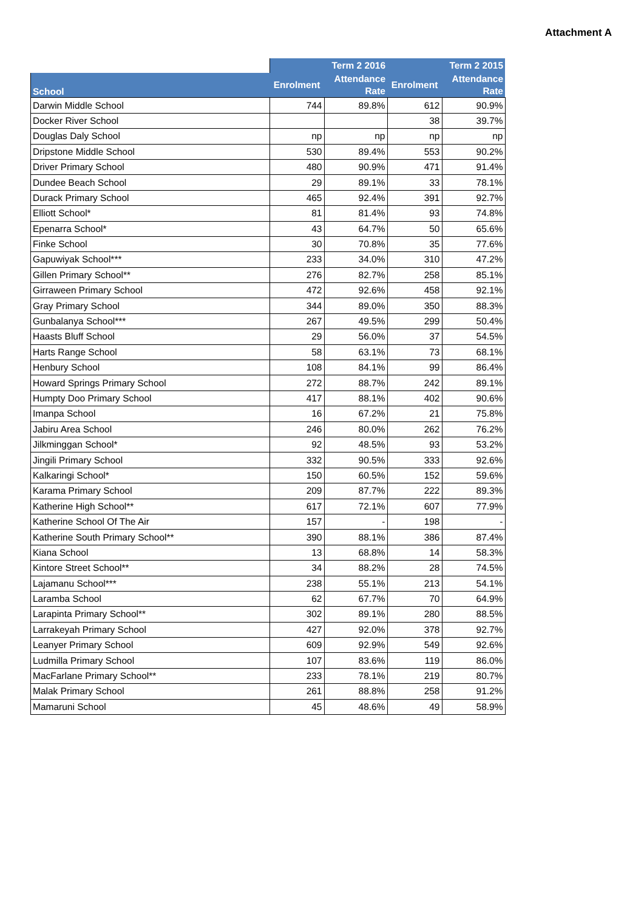Attachment A
| | Term 2 2016 | | Term 2 2015 | |
| --- | --- | --- | --- | --- |
| School | Enrolment | Attendance Rate | Enrolment | Attendance Rate |
| Darwin Middle School | 744 | 89.8% | 612 | 90.9% |
| Docker River School | | | 38 | 39.7% |
| Douglas Daly School | np | np | np | np |
| Dripstone Middle School | 530 | 89.4% | 553 | 90.2% |
| Driver Primary School | 480 | 90.9% | 471 | 91.4% |
| Dundee Beach School | 29 | 89.1% | 33 | 78.1% |
| Durack Primary School | 465 | 92.4% | 391 | 92.7% |
| Elliott School* | 81 | 81.4% | 93 | 74.8% |
| Epenarra School* | 43 | 64.7% | 50 | 65.6% |
| Finke School | 30 | 70.8% | 35 | 77.6% |
| Gapuwiyak School*** | 233 | 34.0% | 310 | 47.2% |
| Gillen Primary School** | 276 | 82.7% | 258 | 85.1% |
| Girraween Primary School | 472 | 92.6% | 458 | 92.1% |
| Gray Primary School | 344 | 89.0% | 350 | 88.3% |
| Gunbalanya School*** | 267 | 49.5% | 299 | 50.4% |
| Haasts Bluff School | 29 | 56.0% | 37 | 54.5% |
| Harts Range School | 58 | 63.1% | 73 | 68.1% |
| Henbury School | 108 | 84.1% | 99 | 86.4% |
| Howard Springs Primary School | 272 | 88.7% | 242 | 89.1% |
| Humpty Doo Primary School | 417 | 88.1% | 402 | 90.6% |
| Imanpa School | 16 | 67.2% | 21 | 75.8% |
| Jabiru Area School | 246 | 80.0% | 262 | 76.2% |
| Jilkminggan School* | 92 | 48.5% | 93 | 53.2% |
| Jingili Primary School | 332 | 90.5% | 333 | 92.6% |
| Kalkaringi School* | 150 | 60.5% | 152 | 59.6% |
| Karama Primary School | 209 | 87.7% | 222 | 89.3% |
| Katherine High School** | 617 | 72.1% | 607 | 77.9% |
| Katherine School Of The Air | 157 | - | 198 | - |
| Katherine South Primary School** | 390 | 88.1% | 386 | 87.4% |
| Kiana School | 13 | 68.8% | 14 | 58.3% |
| Kintore Street School** | 34 | 88.2% | 28 | 74.5% |
| Lajamanu School*** | 238 | 55.1% | 213 | 54.1% |
| Laramba School | 62 | 67.7% | 70 | 64.9% |
| Larapinta Primary School** | 302 | 89.1% | 280 | 88.5% |
| Larrakeyah Primary School | 427 | 92.0% | 378 | 92.7% |
| Leanyer Primary School | 609 | 92.9% | 549 | 92.6% |
| Ludmilla Primary School | 107 | 83.6% | 119 | 86.0% |
| MacFarlane Primary School** | 233 | 78.1% | 219 | 80.7% |
| Malak Primary School | 261 | 88.8% | 258 | 91.2% |
| Mamaruni School | 45 | 48.6% | 49 | 58.9% |